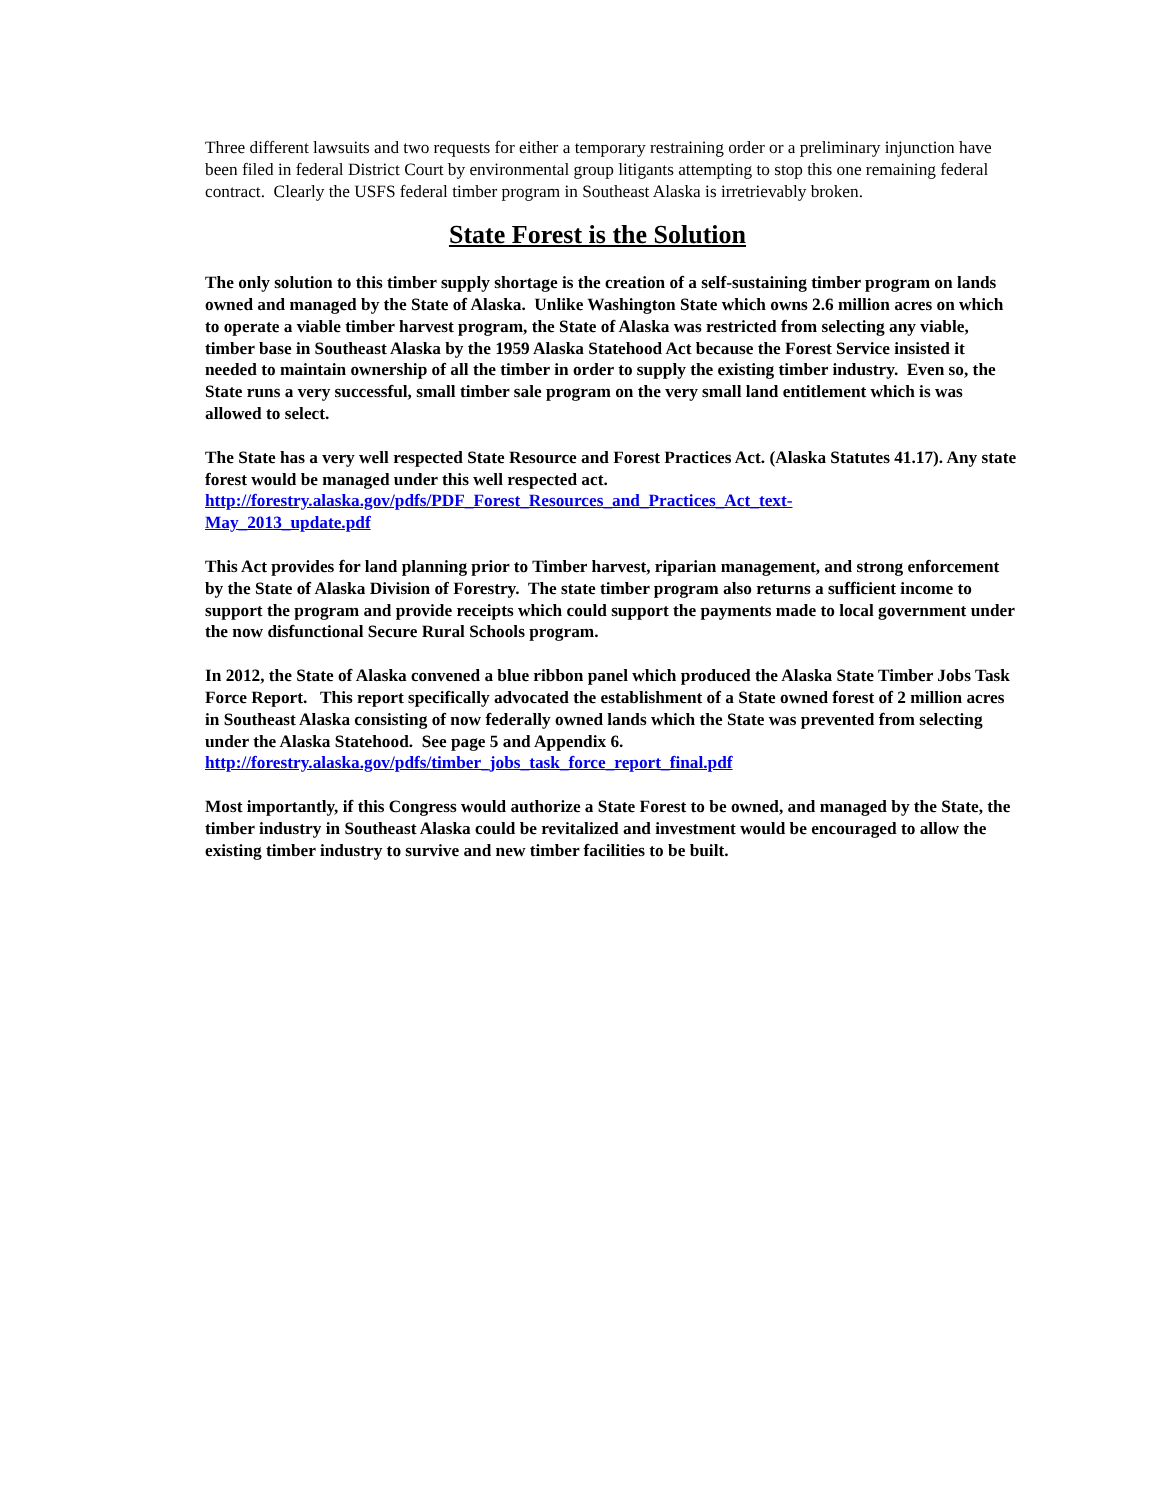Three different lawsuits and two requests for either a temporary restraining order or a preliminary injunction have been filed in federal District Court by environmental group litigants attempting to stop this one remaining federal contract. Clearly the USFS federal timber program in Southeast Alaska is irretrievably broken.
State Forest is the Solution
The only solution to this timber supply shortage is the creation of a self-sustaining timber program on lands owned and managed by the State of Alaska. Unlike Washington State which owns 2.6 million acres on which to operate a viable timber harvest program, the State of Alaska was restricted from selecting any viable, timber base in Southeast Alaska by the 1959 Alaska Statehood Act because the Forest Service insisted it needed to maintain ownership of all the timber in order to supply the existing timber industry. Even so, the State runs a very successful, small timber sale program on the very small land entitlement which is was allowed to select.
The State has a very well respected State Resource and Forest Practices Act. (Alaska Statutes 41.17). Any state forest would be managed under this well respected act.
http://forestry.alaska.gov/pdfs/PDF_Forest_Resources_and_Practices_Act_text-
May_2013_update.pdf
This Act provides for land planning prior to Timber harvest, riparian management, and strong enforcement by the State of Alaska Division of Forestry. The state timber program also returns a sufficient income to support the program and provide receipts which could support the payments made to local government under the now disfunctional Secure Rural Schools program.
In 2012, the State of Alaska convened a blue ribbon panel which produced the Alaska State Timber Jobs Task Force Report. This report specifically advocated the establishment of a State owned forest of 2 million acres in Southeast Alaska consisting of now federally owned lands which the State was prevented from selecting under the Alaska Statehood. See page 5 and Appendix 6.
http://forestry.alaska.gov/pdfs/timber_jobs_task_force_report_final.pdf
Most importantly, if this Congress would authorize a State Forest to be owned, and managed by the State, the timber industry in Southeast Alaska could be revitalized and investment would be encouraged to allow the existing timber industry to survive and new timber facilities to be built.